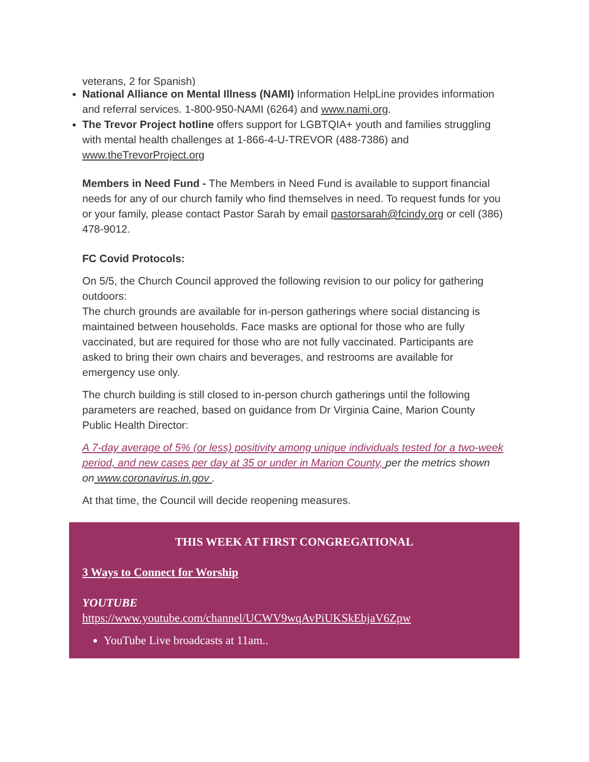veterans, 2 for Spanish)
National Alliance on Mental Illness (NAMI) Information HelpLine provides information and referral services. 1-800-950-NAMI (6264) and www.nami.org.
The Trevor Project hotline offers support for LGBTQIA+ youth and families struggling with mental health challenges at 1-866-4-U-TREVOR (488-7386) and www.theTrevorProject.org
Members in Need Fund - The Members in Need Fund is available to support financial needs for any of our church family who find themselves in need. To request funds for you or your family, please contact Pastor Sarah by email pastorsarah@fcindy.org or cell (386) 478-9012.
FC Covid Protocols:
On 5/5, the Church Council approved the following revision to our policy for gathering outdoors:
The church grounds are available for in-person gatherings where social distancing is maintained between households. Face masks are optional for those who are fully vaccinated, but are required for those who are not fully vaccinated. Participants are asked to bring their own chairs and beverages, and restrooms are available for emergency use only.
The church building is still closed to in-person church gatherings until the following parameters are reached, based on guidance from Dr Virginia Caine, Marion County Public Health Director:
A 7-day average of 5% (or less) positivity among unique individuals tested for a two-week period, and new cases per day at 35 or under in Marion County, per the metrics shown on www.coronavirus.in.gov .
At that time, the Council will decide reopening measures.
THIS WEEK AT FIRST CONGREGATIONAL
3 Ways to Connect for Worship
YOUTUBE
https://www.youtube.com/channel/UCWV9wqAvPiUKSkEbjaV6Zpw
YouTube Live broadcasts at 11am..